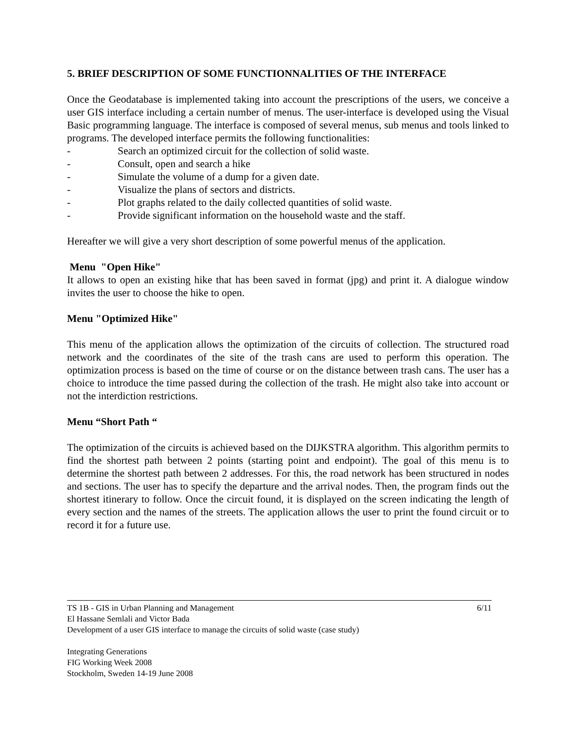5. BRIEF DESCRIPTION OF SOME FUNCTIONNALITIES OF THE INTERFACE
Once the Geodatabase is implemented taking into account the prescriptions of the users, we conceive a user GIS interface including a certain number of menus. The user-interface is developed using the Visual Basic programming language. The interface is composed of several menus, sub menus and tools linked to programs. The developed interface permits the following functionalities:
- Search an optimized circuit for the collection of solid waste.
- Consult, open and search a hike
- Simulate the volume of a dump for a given date.
- Visualize the plans of sectors and districts.
- Plot graphs related to the daily collected quantities of solid waste.
- Provide significant information on the household waste and the staff.
Hereafter we will give a very short description of some powerful menus of the application.
Menu "Open Hike"
It allows to open an existing hike that has been saved in format (jpg) and print it. A dialogue window invites the user to choose the hike to open.
Menu "Optimized Hike"
This menu of the application allows the optimization of the circuits of collection. The structured road network and the coordinates of the site of the trash cans are used to perform this operation. The optimization process is based on the time of course or on the distance between trash cans. The user has a choice to introduce the time passed during the collection of the trash. He might also take into account or not the interdiction restrictions.
Menu “Short Path “
The optimization of the circuits is achieved based on the DIJKSTRA algorithm. This algorithm permits to find the shortest path between 2 points (starting point and endpoint). The goal of this menu is to determine the shortest path between 2 addresses. For this, the road network has been structured in nodes and sections. The user has to specify the departure and the arrival nodes. Then, the program finds out the shortest itinerary to follow. Once the circuit found, it is displayed on the screen indicating the length of every section and the names of the streets. The application allows the user to print the found circuit or to record it for a future use.
6/11 TS 1B - GIS in Urban Planning and Management
El Hassane Semlali and Victor Bada
Development of a user GIS interface to manage the circuits of solid waste (case study)
Integrating Generations
FIG Working Week 2008
Stockholm, Sweden 14-19 June 2008